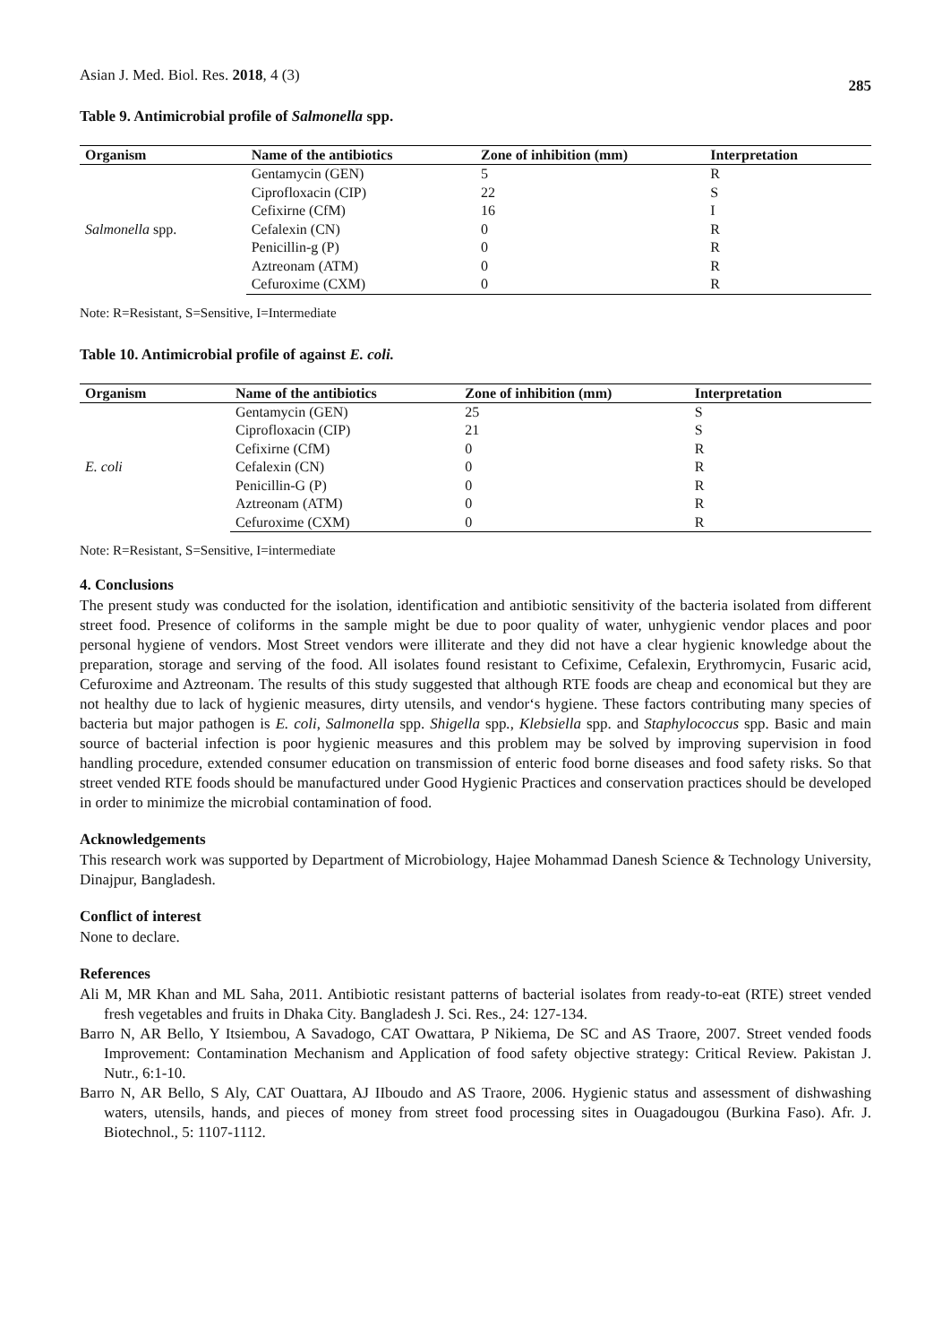Asian J. Med. Biol. Res. 2018, 4 (3) 285
Table 9. Antimicrobial profile of Salmonella spp.
| Organism | Name of the antibiotics | Zone of inhibition (mm) | Interpretation |
| --- | --- | --- | --- |
| Salmonella spp. | Gentamycin (GEN) | 5 | R |
| | Ciprofloxacin (CIP) | 22 | S |
| | Cefixirne (CfM) | 16 | I |
| | Cefalexin (CN) | 0 | R |
| | Penicillin-g (P) | 0 | R |
| | Aztreonam (ATM) | 0 | R |
| | Cefuroxime (CXM) | 0 | R |
Note: R=Resistant, S=Sensitive, I=Intermediate
Table 10. Antimicrobial profile of against E. coli.
| Organism | Name of the antibiotics | Zone of inhibition (mm) | Interpretation |
| --- | --- | --- | --- |
| E. coli | Gentamycin (GEN) | 25 | S |
| | Ciprofloxacin (CIP) | 21 | S |
| | Cefixirne (CfM) | 0 | R |
| | Cefalexin (CN) | 0 | R |
| | Penicillin-G (P) | 0 | R |
| | Aztreonam (ATM) | 0 | R |
| | Cefuroxime (CXM) | 0 | R |
Note: R=Resistant, S=Sensitive, I=intermediate
4. Conclusions
The present study was conducted for the isolation, identification and antibiotic sensitivity of the bacteria isolated from different street food. Presence of coliforms in the sample might be due to poor quality of water, unhygienic vendor places and poor personal hygiene of vendors. Most Street vendors were illiterate and they did not have a clear hygienic knowledge about the preparation, storage and serving of the food. All isolates found resistant to Cefixime, Cefalexin, Erythromycin, Fusaric acid, Cefuroxime and Aztreonam. The results of this study suggested that although RTE foods are cheap and economical but they are not healthy due to lack of hygienic measures, dirty utensils, and vendor‘s hygiene. These factors contributing many species of bacteria but major pathogen is E. coli, Salmonella spp. Shigella spp., Klebsiella spp. and Staphylococcus spp. Basic and main source of bacterial infection is poor hygienic measures and this problem may be solved by improving supervision in food handling procedure, extended consumer education on transmission of enteric food borne diseases and food safety risks. So that street vended RTE foods should be manufactured under Good Hygienic Practices and conservation practices should be developed in order to minimize the microbial contamination of food.
Acknowledgements
This research work was supported by Department of Microbiology, Hajee Mohammad Danesh Science & Technology University, Dinajpur, Bangladesh.
Conflict of interest
None to declare.
References
Ali M, MR Khan and ML Saha, 2011. Antibiotic resistant patterns of bacterial isolates from ready-to-eat (RTE) street vended fresh vegetables and fruits in Dhaka City. Bangladesh J. Sci. Res., 24: 127-134.
Barro N, AR Bello, Y Itsiembou, A Savadogo, CAT Owattara, P Nikiema, De SC and AS Traore, 2007. Street vended foods Improvement: Contamination Mechanism and Application of food safety objective strategy: Critical Review. Pakistan J. Nutr., 6:1-10.
Barro N, AR Bello, S Aly, CAT Ouattara, AJ IIboudo and AS Traore, 2006. Hygienic status and assessment of dishwashing waters, utensils, hands, and pieces of money from street food processing sites in Ouagadougou (Burkina Faso). Afr. J. Biotechnol., 5: 1107-1112.